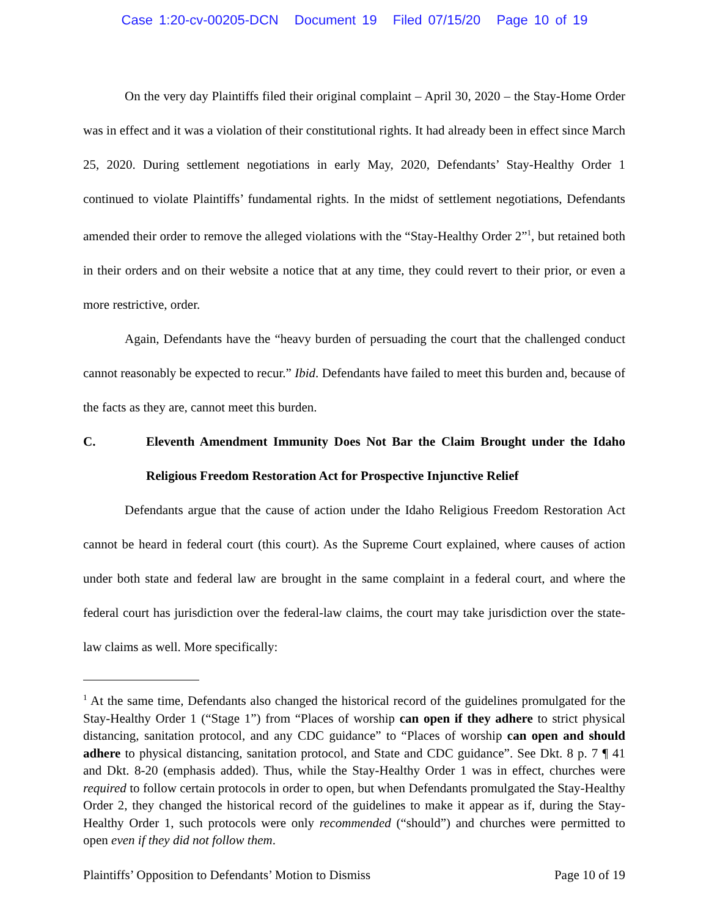Case 1:20-cv-00205-DCN Document 19 Filed 07/15/20 Page 10 of 19
On the very day Plaintiffs filed their original complaint – April 30, 2020 – the Stay-Home Order was in effect and it was a violation of their constitutional rights. It had already been in effect since March 25, 2020. During settlement negotiations in early May, 2020, Defendants’ Stay-Healthy Order 1 continued to violate Plaintiffs’ fundamental rights. In the midst of settlement negotiations, Defendants amended their order to remove the alleged violations with the “Stay-Healthy Order 2”<sup>1</sup>, but retained both in their orders and on their website a notice that at any time, they could revert to their prior, or even a more restrictive, order.
Again, Defendants have the “heavy burden of persuading the court that the challenged conduct cannot reasonably be expected to recur.” Ibid. Defendants have failed to meet this burden and, because of the facts as they are, cannot meet this burden.
C. Eleventh Amendment Immunity Does Not Bar the Claim Brought under the Idaho Religious Freedom Restoration Act for Prospective Injunctive Relief
Defendants argue that the cause of action under the Idaho Religious Freedom Restoration Act cannot be heard in federal court (this court). As the Supreme Court explained, where causes of action under both state and federal law are brought in the same complaint in a federal court, and where the federal court has jurisdiction over the federal-law claims, the court may take jurisdiction over the state-law claims as well. More specifically:
<sup>1</sup> At the same time, Defendants also changed the historical record of the guidelines promulgated for the Stay-Healthy Order 1 (“Stage 1”) from “Places of worship can open if they adhere to strict physical distancing, sanitation protocol, and any CDC guidance” to “Places of worship can open and should adhere to physical distancing, sanitation protocol, and State and CDC guidance”. See Dkt. 8 p. 7 ¶ 41 and Dkt. 8-20 (emphasis added). Thus, while the Stay-Healthy Order 1 was in effect, churches were required to follow certain protocols in order to open, but when Defendants promulgated the Stay-Healthy Order 2, they changed the historical record of the guidelines to make it appear as if, during the Stay-Healthy Order 1, such protocols were only recommended (“should”) and churches were permitted to open even if they did not follow them.
Plaintiffs’ Opposition to Defendants’ Motion to Dismiss Page 10 of 19